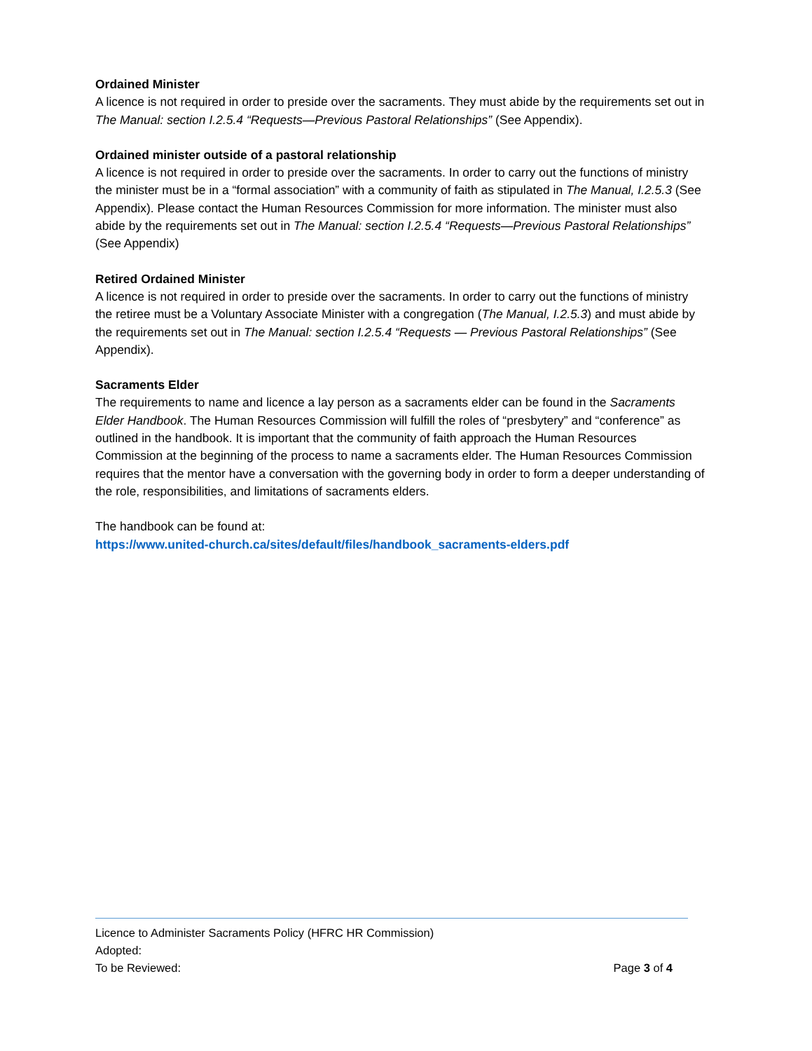Ordained Minister
A licence is not required in order to preside over the sacraments. They must abide by the requirements set out in The Manual: section I.2.5.4 “Requests—Previous Pastoral Relationships” (See Appendix).
Ordained minister outside of a pastoral relationship
A licence is not required in order to preside over the sacraments. In order to carry out the functions of ministry the minister must be in a “formal association” with a community of faith as stipulated in The Manual, I.2.5.3 (See Appendix). Please contact the Human Resources Commission for more information. The minister must also abide by the requirements set out in The Manual: section I.2.5.4 “Requests—Previous Pastoral Relationships” (See Appendix)
Retired Ordained Minister
A licence is not required in order to preside over the sacraments. In order to carry out the functions of ministry the retiree must be a Voluntary Associate Minister with a congregation (The Manual, I.2.5.3) and must abide by the requirements set out in The Manual: section I.2.5.4 “Requests — Previous Pastoral Relationships” (See Appendix).
Sacraments Elder
The requirements to name and licence a lay person as a sacraments elder can be found in the Sacraments Elder Handbook. The Human Resources Commission will fulfill the roles of “presbytery” and “conference” as outlined in the handbook. It is important that the community of faith approach the Human Resources Commission at the beginning of the process to name a sacraments elder. The Human Resources Commission requires that the mentor have a conversation with the governing body in order to form a deeper understanding of the role, responsibilities, and limitations of sacraments elders.
The handbook can be found at:
https://www.united-church.ca/sites/default/files/handbook_sacraments-elders.pdf
Licence to Administer Sacraments Policy (HFRC HR Commission)
Adopted:
To be Reviewed: Page 3 of 4